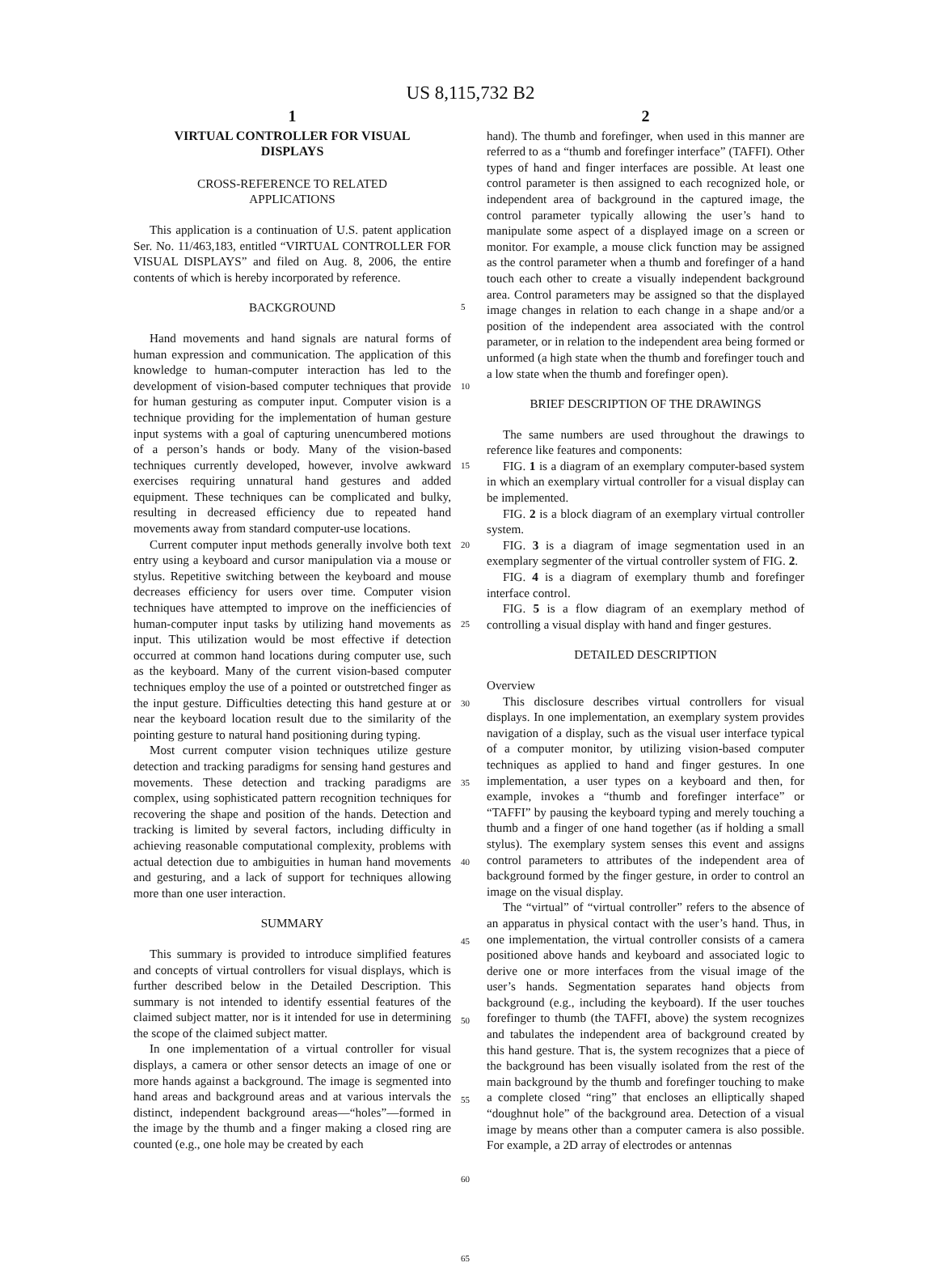US 8,115,732 B2
1
VIRTUAL CONTROLLER FOR VISUAL
DISPLAYS
CROSS-REFERENCE TO RELATED
APPLICATIONS
This application is a continuation of U.S. patent application Ser. No. 11/463,183, entitled “VIRTUAL CONTROLLER FOR VISUAL DISPLAYS” and filed on Aug. 8, 2006, the entire contents of which is hereby incorporated by reference.
BACKGROUND
Hand movements and hand signals are natural forms of human expression and communication. The application of this knowledge to human-computer interaction has led to the development of vision-based computer techniques that provide for human gesturing as computer input. Computer vision is a technique providing for the implementation of human gesture input systems with a goal of capturing unencumbered motions of a person’s hands or body. Many of the vision-based techniques currently developed, however, involve awkward exercises requiring unnatural hand gestures and added equipment. These techniques can be complicated and bulky, resulting in decreased efficiency due to repeated hand movements away from standard computer-use locations.
Current computer input methods generally involve both text entry using a keyboard and cursor manipulation via a mouse or stylus. Repetitive switching between the keyboard and mouse decreases efficiency for users over time. Computer vision techniques have attempted to improve on the inefficiencies of human-computer input tasks by utilizing hand movements as input. This utilization would be most effective if detection occurred at common hand locations during computer use, such as the keyboard. Many of the current vision-based computer techniques employ the use of a pointed or outstretched finger as the input gesture. Difficulties detecting this hand gesture at or near the keyboard location result due to the similarity of the pointing gesture to natural hand positioning during typing.
Most current computer vision techniques utilize gesture detection and tracking paradigms for sensing hand gestures and movements. These detection and tracking paradigms are complex, using sophisticated pattern recognition techniques for recovering the shape and position of the hands. Detection and tracking is limited by several factors, including difficulty in achieving reasonable computational complexity, problems with actual detection due to ambiguities in human hand movements and gesturing, and a lack of support for techniques allowing more than one user interaction.
SUMMARY
This summary is provided to introduce simplified features and concepts of virtual controllers for visual displays, which is further described below in the Detailed Description. This summary is not intended to identify essential features of the claimed subject matter, nor is it intended for use in determining the scope of the claimed subject matter.
In one implementation of a virtual controller for visual displays, a camera or other sensor detects an image of one or more hands against a background. The image is segmented into hand areas and background areas and at various intervals the distinct, independent background areas—“holes”—formed in the image by the thumb and a finger making a closed ring are counted (e.g., one hole may be created by each
5
10
15
20
25
30
35
40
45
50
55
60
65
2
hand). The thumb and forefinger, when used in this manner are referred to as a “thumb and forefinger interface” (TAFFI). Other types of hand and finger interfaces are possible. At least one control parameter is then assigned to each recognized hole, or independent area of background in the captured image, the control parameter typically allowing the user’s hand to manipulate some aspect of a displayed image on a screen or monitor. For example, a mouse click function may be assigned as the control parameter when a thumb and forefinger of a hand touch each other to create a visually independent background area. Control parameters may be assigned so that the displayed image changes in relation to each change in a shape and/or a position of the independent area associated with the control parameter, or in relation to the independent area being formed or unformed (a high state when the thumb and forefinger touch and a low state when the thumb and forefinger open).
BRIEF DESCRIPTION OF THE DRAWINGS
The same numbers are used throughout the drawings to reference like features and components:
FIG. 1 is a diagram of an exemplary computer-based system in which an exemplary virtual controller for a visual display can be implemented.
FIG. 2 is a block diagram of an exemplary virtual controller system.
FIG. 3 is a diagram of image segmentation used in an exemplary segmenter of the virtual controller system of FIG. 2.
FIG. 4 is a diagram of exemplary thumb and forefinger interface control.
FIG. 5 is a flow diagram of an exemplary method of controlling a visual display with hand and finger gestures.
DETAILED DESCRIPTION
Overview
This disclosure describes virtual controllers for visual displays. In one implementation, an exemplary system provides navigation of a display, such as the visual user interface typical of a computer monitor, by utilizing vision-based computer techniques as applied to hand and finger gestures. In one implementation, a user types on a keyboard and then, for example, invokes a “thumb and forefinger interface” or “TAFFI” by pausing the keyboard typing and merely touching a thumb and a finger of one hand together (as if holding a small stylus). The exemplary system senses this event and assigns control parameters to attributes of the independent area of background formed by the finger gesture, in order to control an image on the visual display.
The “virtual” of “virtual controller” refers to the absence of an apparatus in physical contact with the user’s hand. Thus, in one implementation, the virtual controller consists of a camera positioned above hands and keyboard and associated logic to derive one or more interfaces from the visual image of the user’s hands. Segmentation separates hand objects from background (e.g., including the keyboard). If the user touches forefinger to thumb (the TAFFI, above) the system recognizes and tabulates the independent area of background created by this hand gesture. That is, the system recognizes that a piece of the background has been visually isolated from the rest of the main background by the thumb and forefinger touching to make a complete closed “ring” that encloses an elliptically shaped “doughnut hole” of the background area. Detection of a visual image by means other than a computer camera is also possible. For example, a 2D array of electrodes or antennas